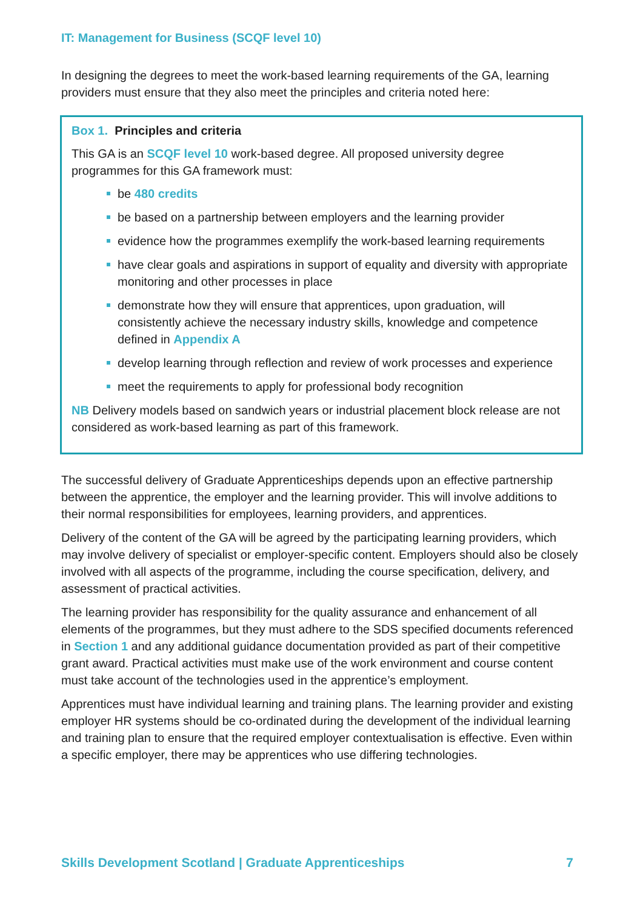IT: Management for Business (SCQF level 10)
In designing the degrees to meet the work-based learning requirements of the GA, learning providers must ensure that they also meet the principles and criteria noted here:
Box 1. Principles and criteria
This GA is an SCQF level 10 work-based degree. All proposed university degree programmes for this GA framework must:
be 480 credits
be based on a partnership between employers and the learning provider
evidence how the programmes exemplify the work-based learning requirements
have clear goals and aspirations in support of equality and diversity with appropriate monitoring and other processes in place
demonstrate how they will ensure that apprentices, upon graduation, will consistently achieve the necessary industry skills, knowledge and competence defined in Appendix A
develop learning through reflection and review of work processes and experience
meet the requirements to apply for professional body recognition
NB Delivery models based on sandwich years or industrial placement block release are not considered as work-based learning as part of this framework.
The successful delivery of Graduate Apprenticeships depends upon an effective partnership between the apprentice, the employer and the learning provider. This will involve additions to their normal responsibilities for employees, learning providers, and apprentices.
Delivery of the content of the GA will be agreed by the participating learning providers, which may involve delivery of specialist or employer-specific content. Employers should also be closely involved with all aspects of the programme, including the course specification, delivery, and assessment of practical activities.
The learning provider has responsibility for the quality assurance and enhancement of all elements of the programmes, but they must adhere to the SDS specified documents referenced in Section 1 and any additional guidance documentation provided as part of their competitive grant award. Practical activities must make use of the work environment and course content must take account of the technologies used in the apprentice’s employment.
Apprentices must have individual learning and training plans. The learning provider and existing employer HR systems should be co-ordinated during the development of the individual learning and training plan to ensure that the required employer contextualisation is effective. Even within a specific employer, there may be apprentices who use differing technologies.
Skills Development Scotland | Graduate Apprenticeships 7